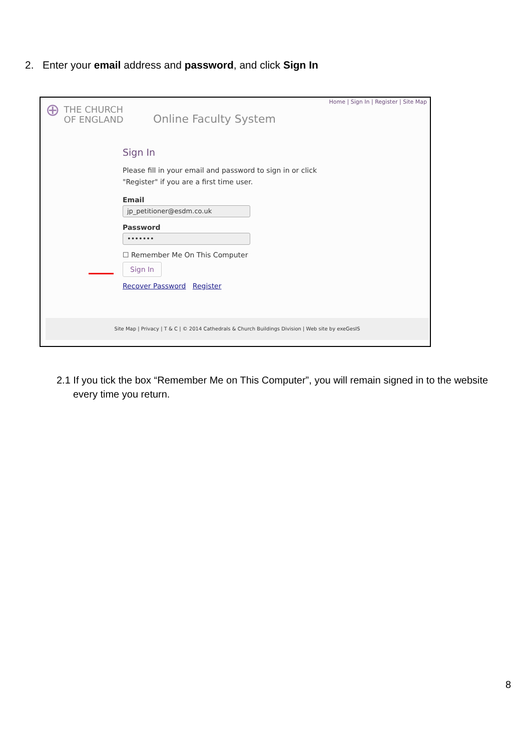2. Enter your email address and password, and click Sign In
Home | Sign In | Register | Site Map
⊕ THE CHURCH
OF ENGLAND
Online Faculty System
Sign In
Please fill in your email and password to sign in or click "Register" if you are a first time user.
Email
jp_petitioner@esdm.co.uk
Password
•••••••
☐ Remember Me On This Computer
Sign In
Recover Password Register
Site Map | Privacy | T & C | © 2014 Cathedrals & Church Buildings Division | Web site by exeGesIS
2.1 If you tick the box “Remember Me on This Computer”, you will remain signed in to the website every time you return.
8